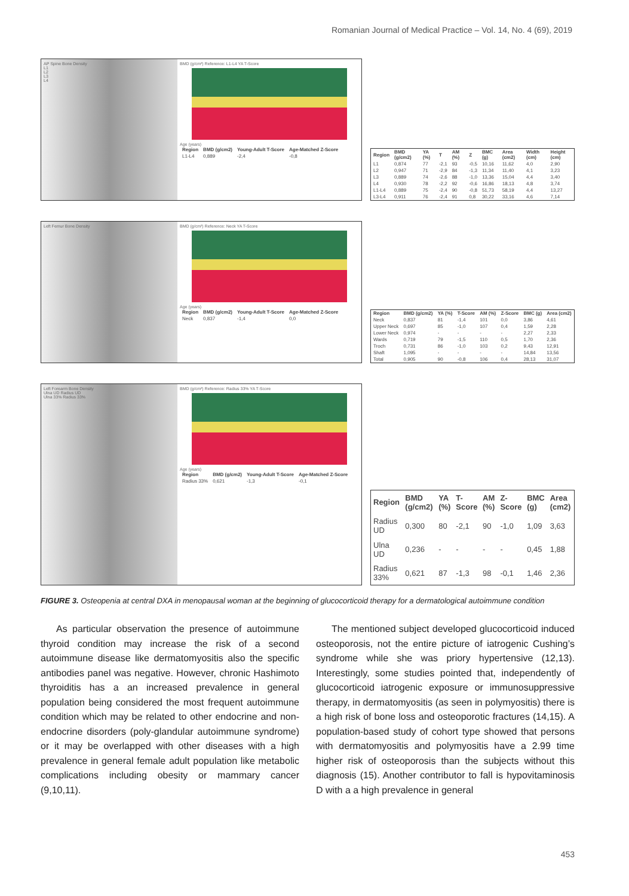Romanian Journal of Medical Practice – Vol. 14, No. 4 (69), 2019
AP Spine Bone Density
L1
L2
L3
L4
BMD (g/cm²) Reference: L1-L4 YA T-Score
Age (years)
| Region | BMD (g/cm2) | Young-Adult T-Score | Age-Matched Z-Score |
| --- | --- | --- | --- |
| L1-L4 | 0,889 | -2,4 | -0,8 |
| Region | BMD (g/cm2) | YA (%) | T | AM (%) | Z | BMC (g) | Area (cm2) | Width (cm) | Height (cm) |
| --- | --- | --- | --- | --- | --- | --- | --- | --- | --- |
| L1 | 0,874 | 77 | -2,1 | 93 | -0,5 | 10,16 | 11,62 | 4,0 | 2,90 |
| L2 | 0,947 | 71 | -2,9 | 84 | -1,3 | 11,34 | 11,40 | 4,1 | 3,23 |
| L3 | 0,889 | 74 | -2,6 | 88 | -1,0 | 13,36 | 15,04 | 4,4 | 3,40 |
| L4 | 0,930 | 78 | -2,2 | 92 | -0,6 | 16,86 | 18,13 | 4,8 | 3,74 |
| L1-L4 | 0,889 | 75 | -2,4 | 90 | -0,8 | 51,73 | 58,19 | 4,4 | 13,27 |
| L3-L4 | 0,911 | 76 | -2,4 | 91 | 0,8 | 30,22 | 33,16 | 4,6 | 7,14 |
Left Femur Bone Density BMD (g/cm²) Reference: Neck YA T-Score
Age (years)
| Region | BMD (g/cm2) | Young-Adult T-Score | Age-Matched Z-Score |
| --- | --- | --- | --- |
| Neck | 0,837 | -1,4 | 0,0 |
| Region | BMD (g/cm2) | YA (%) | T-Score | AM (%) | Z-Score | BMC (g) | Area (cm2) |
| --- | --- | --- | --- | --- | --- | --- | --- |
| Neck | 0,837 | 81 | -1,4 | 101 | 0,0 | 3,86 | 4,61 |
| Upper Neck | 0,697 | 85 | -1,0 | 107 | 0,4 | 1,59 | 2,28 |
| Lower Neck | 0,974 | - | - | - | - | 2,27 | 2,33 |
| Wards | 0,719 | 79 | -1,5 | 110 | 0,5 | 1,70 | 2,36 |
| Troch | 0,731 | 86 | -1,0 | 103 | 0,2 | 9,43 | 12,91 |
| Shaft | 1,095 | - | - | - | - | 14,84 | 13,56 |
| Total | 0,905 | 90 | -0,8 | 106 | 0,4 | 28,13 | 31,07 |
Left Forearm Bone Density
Ulna UD Radius UD
Ulna 33% Radius 33%
BMD (g/cm²) Reference: Radius 33% YA T-Score
Age (years)
| Region | BMD (g/cm2) | Young-Adult T-Score | Age-Matched Z-Score |
| --- | --- | --- | --- |
| Radius 33% | 0,621 | -1,3 | -0,1 |
| Region | BMD (g/cm2) | YA (%) | T-Score | AM (%) | Z-Score | BMC (g) | Area (cm2) |
| --- | --- | --- | --- | --- | --- | --- | --- |
| Radius UD | 0,300 | 80 | -2,1 | 90 | -1,0 | 1,09 | 3,63 |
| Ulna UD | 0,236 | - | - | - | - | 0,45 | 1,88 |
| Radius 33% | 0,621 | 87 | -1,3 | 98 | -0,1 | 1,46 | 2,36 |
FIGURE 3. Osteopenia at central DXA in menopausal woman at the beginning of glucocorticoid therapy for a dermatological autoimmune condition
As particular observation the presence of autoimmune thyroid condition may increase the risk of a second autoimmune disease like dermatomyositis also the specific antibodies panel was negative. However, chronic Hashimoto thyroiditis has a an increased prevalence in general population being considered the most frequent autoimmune condition which may be related to other endocrine and non-endocrine disorders (poly-glandular autoimmune syndrome) or it may be overlapped with other diseases with a high prevalence in general female adult population like metabolic complications including obesity or mammary cancer (9,10,11).
The mentioned subject developed glucocorticoid induced osteoporosis, not the entire picture of iatrogenic Cushing’s syndrome while she was priory hypertensive (12,13). Interestingly, some studies pointed that, independently of glucocorticoid iatrogenic exposure or immunosuppressive therapy, in dermatomyositis (as seen in polymyositis) there is a high risk of bone loss and osteoporotic fractures (14,15). A population-based study of cohort type showed that persons with dermatomyositis and polymyositis have a 2.99 time higher risk of osteoporosis than the subjects without this diagnosis (15). Another contributor to fall is hypovitaminosis D with a a high prevalence in general
453